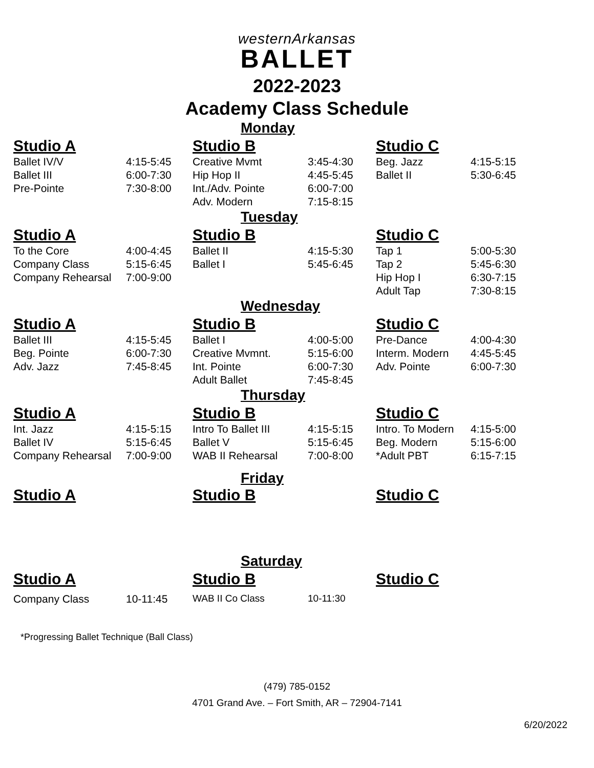westernArkansas
BALLET
2022-2023
Academy Class Schedule
Monday
| Studio A | | Studio B | | Studio C | |
| --- | --- | --- | --- | --- | --- |
| Ballet IV/V | 4:15-5:45 | Creative Mvmt | 3:45-4:30 | Beg. Jazz | 4:15-5:15 |
| Ballet III | 6:00-7:30 | Hip Hop II | 4:45-5:45 | Ballet II | 5:30-6:45 |
| Pre-Pointe | 7:30-8:00 | Int./Adv. Pointe | 6:00-7:00 | | |
| | | Adv. Modern | 7:15-8:15 | | |
Tuesday
| Studio A | | Studio B | | Studio C | |
| --- | --- | --- | --- | --- | --- |
| To the Core | 4:00-4:45 | Ballet II | 4:15-5:30 | Tap 1 | 5:00-5:30 |
| Company Class | 5:15-6:45 | Ballet I | 5:45-6:45 | Tap 2 | 5:45-6:30 |
| Company Rehearsal | 7:00-9:00 | | | Hip Hop I | 6:30-7:15 |
| | | | | Adult Tap | 7:30-8:15 |
Wednesday
| Studio A | | Studio B | | Studio C | |
| --- | --- | --- | --- | --- | --- |
| Ballet III | 4:15-5:45 | Ballet I | 4:00-5:00 | Pre-Dance | 4:00-4:30 |
| Beg. Pointe | 6:00-7:30 | Creative Mvmnt. | 5:15-6:00 | Interm. Modern | 4:45-5:45 |
| Adv. Jazz | 7:45-8:45 | Int. Pointe | 6:00-7:30 | Adv. Pointe | 6:00-7:30 |
| | | Adult Ballet | 7:45-8:45 | | |
Thursday
| Studio A | | Studio B | | Studio C | |
| --- | --- | --- | --- | --- | --- |
| Int. Jazz | 4:15-5:15 | Intro To Ballet III | 4:15-5:15 | Intro. To Modern | 4:15-5:00 |
| Ballet IV | 5:15-6:45 | Ballet V | 5:15-6:45 | Beg. Modern | 5:15-6:00 |
| Company Rehearsal | 7:00-9:00 | WAB II Rehearsal | 7:00-8:00 | *Adult PBT | 6:15-7:15 |
Friday
| Studio A | Studio B | Studio C |
| --- | --- | --- |
Saturday
| Studio A | | Studio B | | Studio C | |
| --- | --- | --- | --- | --- | --- |
| Company Class | 10-11:45 | WAB II Co Class | 10-11:30 | | |
*Progressing Ballet Technique (Ball Class)
(479) 785-0152
4701 Grand Ave. – Fort Smith, AR – 72904-7141
6/20/2022